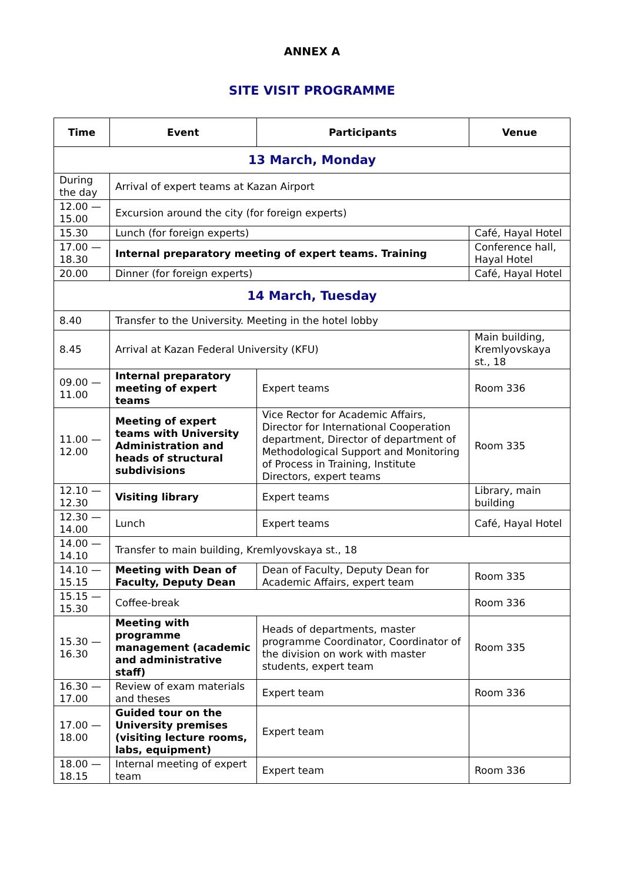ANNEX A
SITE VISIT PROGRAMME
| Time | Event | Participants | Venue |
| --- | --- | --- | --- |
| 13 March, Monday | | | |
| During the day | Arrival of expert teams at Kazan Airport | | |
| 12.00 — 15.00 | Excursion around the city (for foreign experts) | | |
| 15.30 | Lunch (for foreign experts) | | Café, Hayal Hotel |
| 17.00 — 18.30 | Internal preparatory meeting of expert teams. Training | | Conference hall, Hayal Hotel |
| 20.00 | Dinner (for foreign experts) | | Café, Hayal Hotel |
| 14 March, Tuesday | | | |
| 8.40 | Transfer to the University. Meeting in the hotel lobby | | |
| 8.45 | Arrival at Kazan Federal University (KFU) | | Main building, Kremlyovskaya st., 18 |
| 09.00 — 11.00 | Internal preparatory meeting of expert teams | Expert teams | Room 336 |
| 11.00 — 12.00 | Meeting of expert teams with University Administration and heads of structural subdivisions | Vice Rector for Academic Affairs, Director for International Cooperation department, Director of department of Methodological Support and Monitoring of Process in Training, Institute Directors, expert teams | Room 335 |
| 12.10 — 12.30 | Visiting library | Expert teams | Library, main building |
| 12.30 — 14.00 | Lunch | Expert teams | Café, Hayal Hotel |
| 14.00 — 14.10 | Transfer to main building, Kremlyovskaya st., 18 | | |
| 14.10 — 15.15 | Meeting with Dean of Faculty, Deputy Dean | Dean of Faculty, Deputy Dean for Academic Affairs, expert team | Room 335 |
| 15.15 — 15.30 | Coffee-break | | Room 336 |
| 15.30 — 16.30 | Meeting with programme management (academic and administrative staff) | Heads of departments, master programme Coordinator, Coordinator of the division on work with master students, expert team | Room 335 |
| 16.30 — 17.00 | Review of exam materials and theses | Expert team | Room 336 |
| 17.00 — 18.00 | Guided tour on the University premises (visiting lecture rooms, labs, equipment) | Expert team | |
| 18.00 — 18.15 | Internal meeting of expert team | Expert team | Room 336 |